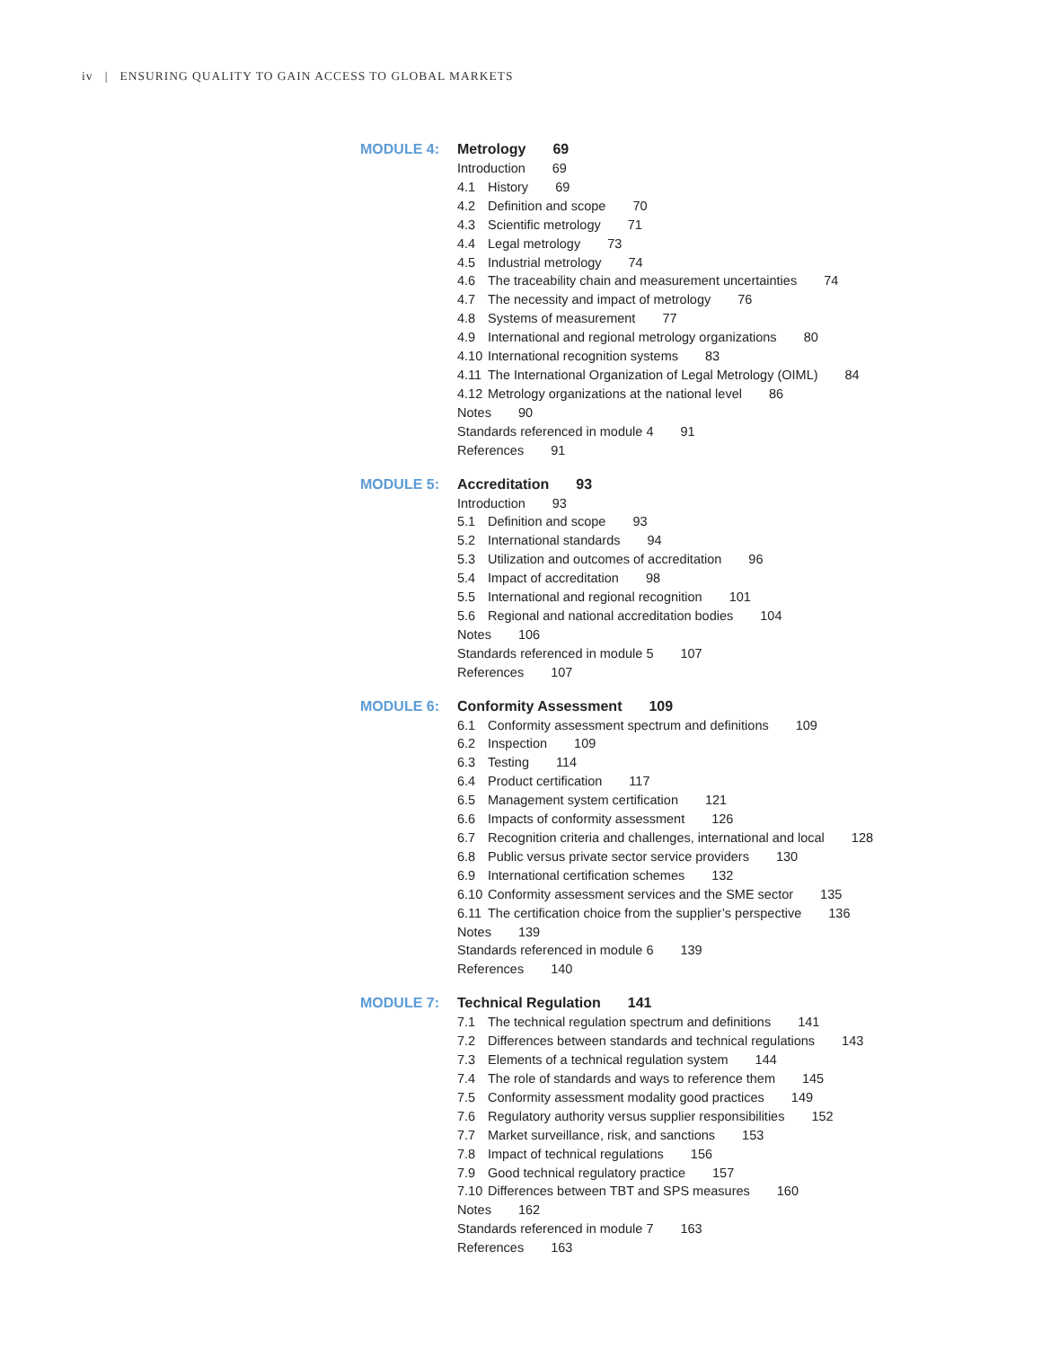iv | ENSURING QUALITY TO GAIN ACCESS TO GLOBAL MARKETS
MODULE 4:
Metrology 69
Introduction 69
4.1 History 69
4.2 Definition and scope 70
4.3 Scientific metrology 71
4.4 Legal metrology 73
4.5 Industrial metrology 74
4.6 The traceability chain and measurement uncertainties 74
4.7 The necessity and impact of metrology 76
4.8 Systems of measurement 77
4.9 International and regional metrology organizations 80
4.10 International recognition systems 83
4.11 The International Organization of Legal Metrology (OIML) 84
4.12 Metrology organizations at the national level 86
Notes 90
Standards referenced in module 4 91
References 91
MODULE 5:
Accreditation 93
Introduction 93
5.1 Definition and scope 93
5.2 International standards 94
5.3 Utilization and outcomes of accreditation 96
5.4 Impact of accreditation 98
5.5 International and regional recognition 101
5.6 Regional and national accreditation bodies 104
Notes 106
Standards referenced in module 5 107
References 107
MODULE 6:
Conformity Assessment 109
6.1 Conformity assessment spectrum and definitions 109
6.2 Inspection 109
6.3 Testing 114
6.4 Product certification 117
6.5 Management system certification 121
6.6 Impacts of conformity assessment 126
6.7 Recognition criteria and challenges, international and local 128
6.8 Public versus private sector service providers 130
6.9 International certification schemes 132
6.10 Conformity assessment services and the SME sector 135
6.11 The certification choice from the supplier’s perspective 136
Notes 139
Standards referenced in module 6 139
References 140
MODULE 7:
Technical Regulation 141
7.1 The technical regulation spectrum and definitions 141
7.2 Differences between standards and technical regulations 143
7.3 Elements of a technical regulation system 144
7.4 The role of standards and ways to reference them 145
7.5 Conformity assessment modality good practices 149
7.6 Regulatory authority versus supplier responsibilities 152
7.7 Market surveillance, risk, and sanctions 153
7.8 Impact of technical regulations 156
7.9 Good technical regulatory practice 157
7.10 Differences between TBT and SPS measures 160
Notes 162
Standards referenced in module 7 163
References 163